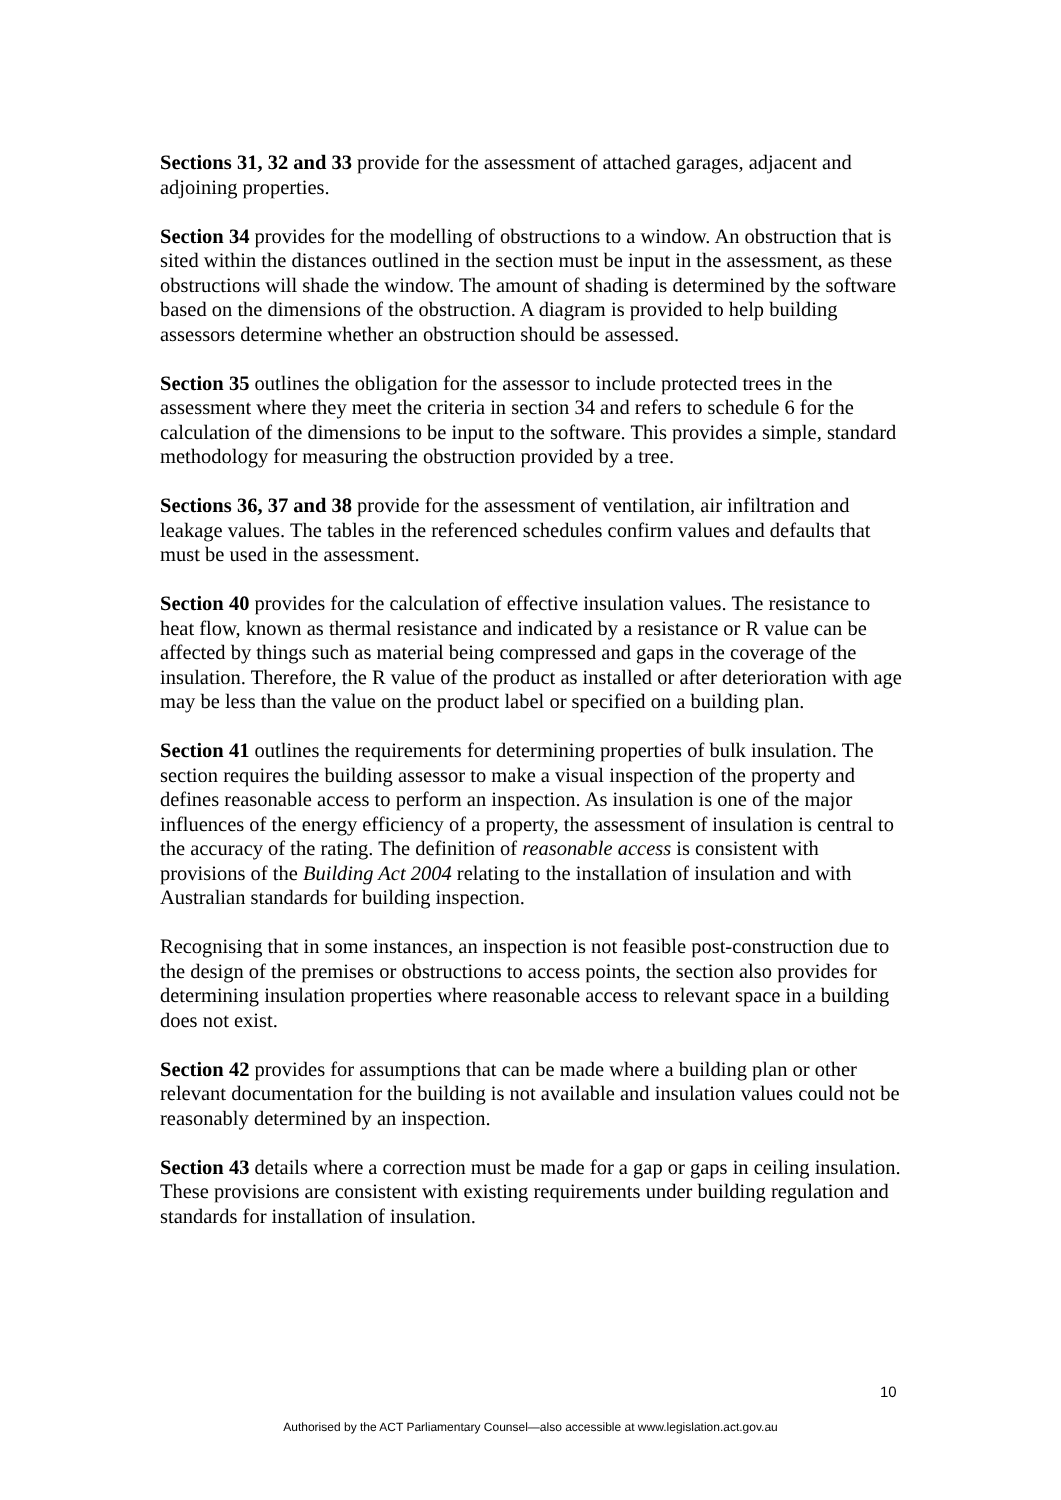Sections 31, 32 and 33 provide for the assessment of attached garages, adjacent and adjoining properties.
Section 34 provides for the modelling of obstructions to a window. An obstruction that is sited within the distances outlined in the section must be input in the assessment, as these obstructions will shade the window. The amount of shading is determined by the software based on the dimensions of the obstruction. A diagram is provided to help building assessors determine whether an obstruction should be assessed.
Section 35 outlines the obligation for the assessor to include protected trees in the assessment where they meet the criteria in section 34 and refers to schedule 6 for the calculation of the dimensions to be input to the software. This provides a simple, standard methodology for measuring the obstruction provided by a tree.
Sections 36, 37 and 38 provide for the assessment of ventilation, air infiltration and leakage values. The tables in the referenced schedules confirm values and defaults that must be used in the assessment.
Section 40 provides for the calculation of effective insulation values. The resistance to heat flow, known as thermal resistance and indicated by a resistance or R value can be affected by things such as material being compressed and gaps in the coverage of the insulation. Therefore, the R value of the product as installed or after deterioration with age may be less than the value on the product label or specified on a building plan.
Section 41 outlines the requirements for determining properties of bulk insulation. The section requires the building assessor to make a visual inspection of the property and defines reasonable access to perform an inspection. As insulation is one of the major influences of the energy efficiency of a property, the assessment of insulation is central to the accuracy of the rating. The definition of reasonable access is consistent with provisions of the Building Act 2004 relating to the installation of insulation and with Australian standards for building inspection.
Recognising that in some instances, an inspection is not feasible post-construction due to the design of the premises or obstructions to access points, the section also provides for determining insulation properties where reasonable access to relevant space in a building does not exist.
Section 42 provides for assumptions that can be made where a building plan or other relevant documentation for the building is not available and insulation values could not be reasonably determined by an inspection.
Section 43 details where a correction must be made for a gap or gaps in ceiling insulation. These provisions are consistent with existing requirements under building regulation and standards for installation of insulation.
10
Authorised by the ACT Parliamentary Counsel—also accessible at www.legislation.act.gov.au